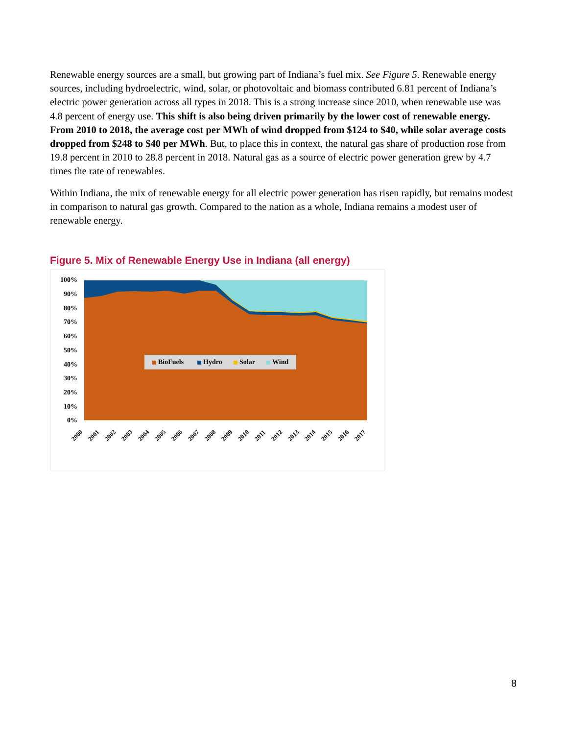Renewable energy sources are a small, but growing part of Indiana’s fuel mix. See Figure 5. Renewable energy sources, including hydroelectric, wind, solar, or photovoltaic and biomass contributed 6.81 percent of Indiana’s electric power generation across all types in 2018. This is a strong increase since 2010, when renewable use was 4.8 percent of energy use. This shift is also being driven primarily by the lower cost of renewable energy. From 2010 to 2018, the average cost per MWh of wind dropped from $124 to $40, while solar average costs dropped from $248 to $40 per MWh. But, to place this in context, the natural gas share of production rose from 19.8 percent in 2010 to 28.8 percent in 2018. Natural gas as a source of electric power generation grew by 4.7 times the rate of renewables.
Within Indiana, the mix of renewable energy for all electric power generation has risen rapidly, but remains modest in comparison to natural gas growth. Compared to the nation as a whole, Indiana remains a modest user of renewable energy.
Figure 5. Mix of Renewable Energy Use in Indiana (all energy)
100%
90%
80%
70%
60%
50%
40%
30%
20%
10%
0%
BioFuels
Hydro
Solar
Wind
2000
2001
2002
2003
2004
2005
2006
2007
2008
2009
2010
2011
2012
2013
2014
2015
2016
2017
8